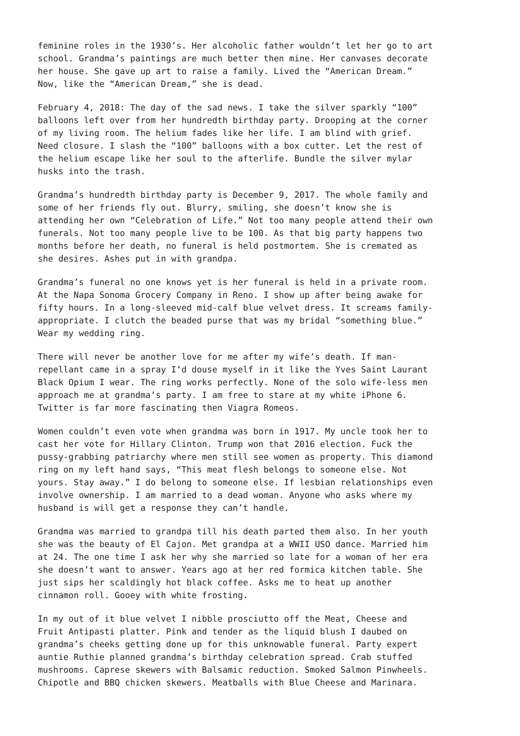feminine roles in the 1930’s. Her alcoholic father wouldn’t let her go to art school. Grandma’s paintings are much better then mine. Her canvases decorate her house. She gave up art to raise a family. Lived the “American Dream.” Now, like the “American Dream,” she is dead.
February 4, 2018: The day of the sad news. I take the silver sparkly “100” balloons left over from her hundredth birthday party. Drooping at the corner of my living room. The helium fades like her life. I am blind with grief. Need closure. I slash the “100” balloons with a box cutter. Let the rest of the helium escape like her soul to the afterlife. Bundle the silver mylar husks into the trash.
Grandma’s hundredth birthday party is December 9, 2017. The whole family and some of her friends fly out. Blurry, smiling, she doesn’t know she is attending her own “Celebration of Life.” Not too many people attend their own funerals. Not too many people live to be 100. As that big party happens two months before her death, no funeral is held postmortem. She is cremated as she desires. Ashes put in with grandpa.
Grandma’s funeral no one knows yet is her funeral is held in a private room. At the Napa Sonoma Grocery Company in Reno. I show up after being awake for fifty hours. In a long-sleeved mid-calf blue velvet dress. It screams family- appropriate. I clutch the beaded purse that was my bridal “something blue.” Wear my wedding ring.
There will never be another love for me after my wife’s death. If man- repellant came in a spray I‘d douse myself in it like the Yves Saint Laurant Black Opium I wear. The ring works perfectly. None of the solo wife-less men approach me at grandma’s party. I am free to stare at my white iPhone 6. Twitter is far more fascinating then Viagra Romeos.
Women couldn’t even vote when grandma was born in 1917. My uncle took her to cast her vote for Hillary Clinton. Trump won that 2016 election. Fuck the pussy-grabbing patriarchy where men still see women as property. This diamond ring on my left hand says, “This meat flesh belongs to someone else. Not yours. Stay away.” I do belong to someone else. If lesbian relationships even involve ownership. I am married to a dead woman. Anyone who asks where my husband is will get a response they can’t handle.
Grandma was married to grandpa till his death parted them also. In her youth she was the beauty of El Cajon. Met grandpa at a WWII USO dance. Married him at 24. The one time I ask her why she married so late for a woman of her era she doesn’t want to answer. Years ago at her red formica kitchen table. She just sips her scaldingly hot black coffee. Asks me to heat up another cinnamon roll. Gooey with white frosting.
In my out of it blue velvet I nibble prosciutto off the Meat, Cheese and Fruit Antipasti platter. Pink and tender as the liquid blush I daubed on grandma’s cheeks getting done up for this unknowable funeral. Party expert auntie Ruthie planned grandma’s birthday celebration spread. Crab stuffed mushrooms. Caprese skewers with Balsamic reduction. Smoked Salmon Pinwheels. Chipotle and BBQ chicken skewers. Meatballs with Blue Cheese and Marinara.